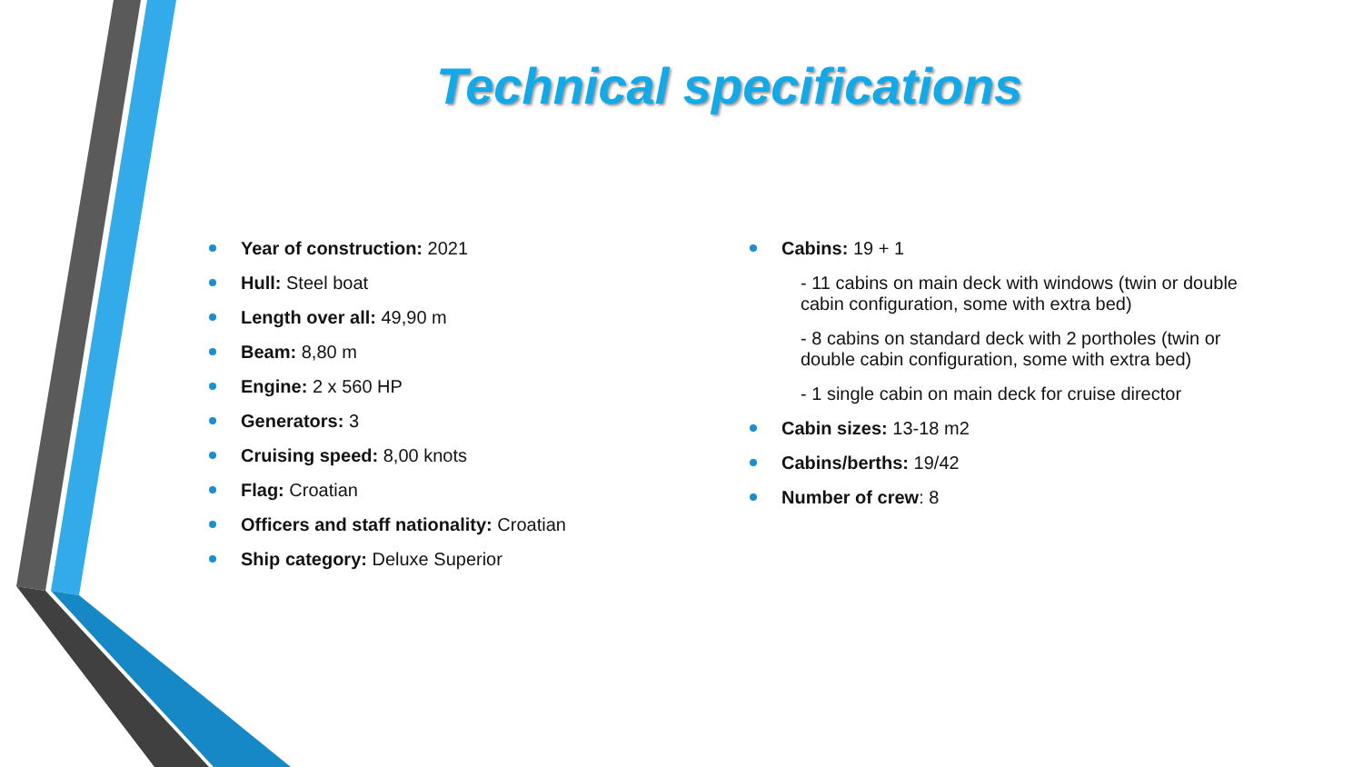Technical specifications
Year of construction: 2021
Hull: Steel boat
Length over all: 49,90 m
Beam: 8,80 m
Engine: 2 x 560 HP
Generators: 3
Cruising speed: 8,00 knots
Flag: Croatian
Officers and staff nationality: Croatian
Ship category: Deluxe Superior
Cabins: 19 + 1
- 11 cabins on main deck with windows (twin or double cabin configuration, some with extra bed)
- 8 cabins on standard deck with 2 portholes (twin or double cabin configuration, some with extra bed)
- 1 single cabin on main deck for cruise director
Cabin sizes: 13-18 m2
Cabins/berths: 19/42
Number of crew: 8